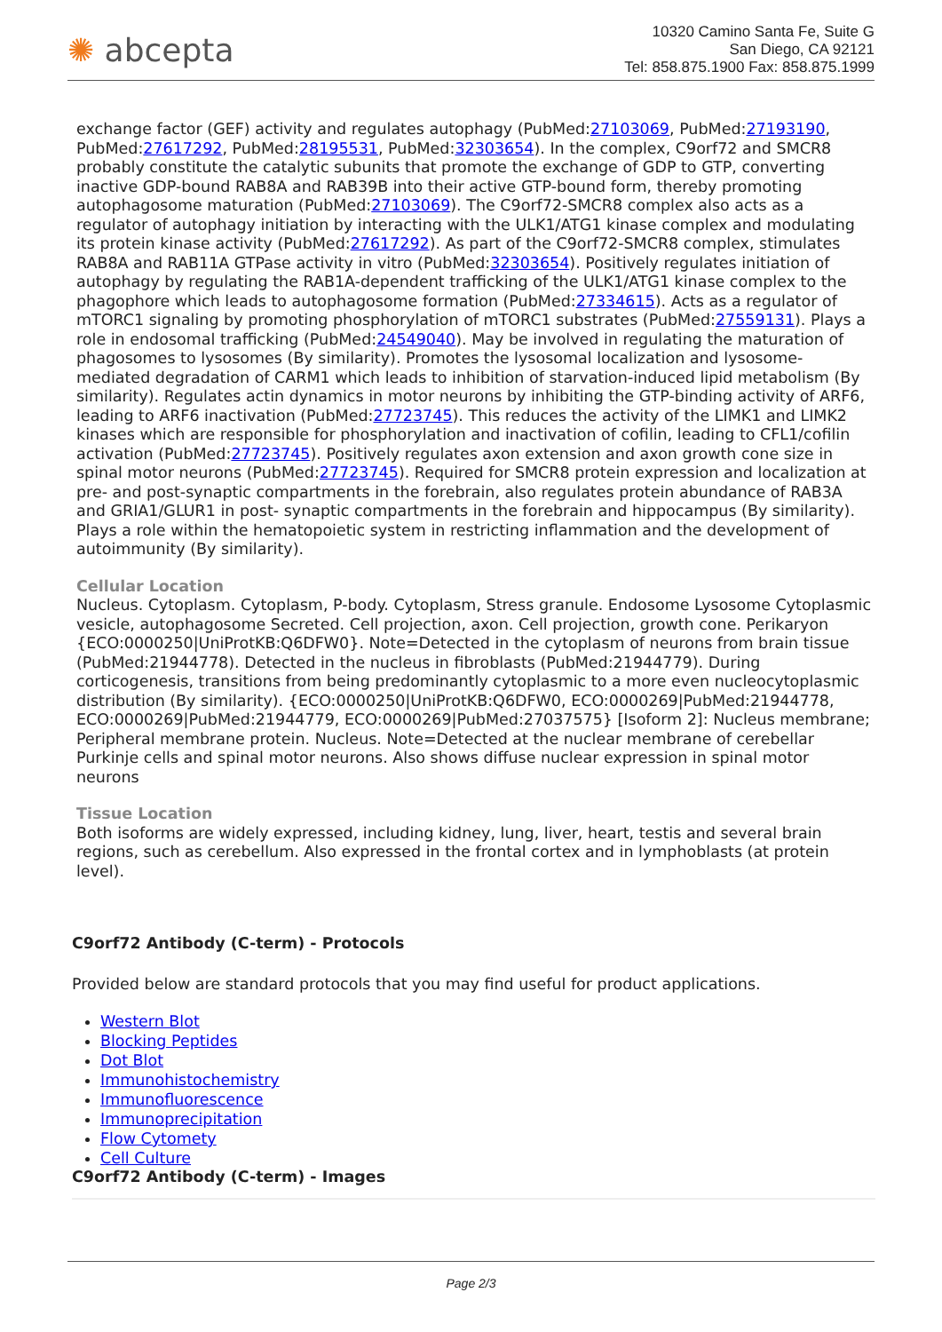✺ abcepta
10320 Camino Santa Fe, Suite G
San Diego, CA 92121
Tel: 858.875.1900 Fax: 858.875.1999
exchange factor (GEF) activity and regulates autophagy (PubMed:27103069, PubMed:27193190, PubMed:27617292, PubMed:28195531, PubMed:32303654). In the complex, C9orf72 and SMCR8 probably constitute the catalytic subunits that promote the exchange of GDP to GTP, converting inactive GDP-bound RAB8A and RAB39B into their active GTP-bound form, thereby promoting autophagosome maturation (PubMed:27103069). The C9orf72-SMCR8 complex also acts as a regulator of autophagy initiation by interacting with the ULK1/ATG1 kinase complex and modulating its protein kinase activity (PubMed:27617292). As part of the C9orf72-SMCR8 complex, stimulates RAB8A and RAB11A GTPase activity in vitro (PubMed:32303654). Positively regulates initiation of autophagy by regulating the RAB1A-dependent trafficking of the ULK1/ATG1 kinase complex to the phagophore which leads to autophagosome formation (PubMed:27334615). Acts as a regulator of mTORC1 signaling by promoting phosphorylation of mTORC1 substrates (PubMed:27559131). Plays a role in endosomal trafficking (PubMed:24549040). May be involved in regulating the maturation of phagosomes to lysosomes (By similarity). Promotes the lysosomal localization and lysosome-mediated degradation of CARM1 which leads to inhibition of starvation-induced lipid metabolism (By similarity). Regulates actin dynamics in motor neurons by inhibiting the GTP-binding activity of ARF6, leading to ARF6 inactivation (PubMed:27723745). This reduces the activity of the LIMK1 and LIMK2 kinases which are responsible for phosphorylation and inactivation of cofilin, leading to CFL1/cofilin activation (PubMed:27723745). Positively regulates axon extension and axon growth cone size in spinal motor neurons (PubMed:27723745). Required for SMCR8 protein expression and localization at pre- and post-synaptic compartments in the forebrain, also regulates protein abundance of RAB3A and GRIA1/GLUR1 in post- synaptic compartments in the forebrain and hippocampus (By similarity). Plays a role within the hematopoietic system in restricting inflammation and the development of autoimmunity (By similarity).
Cellular Location
Nucleus. Cytoplasm. Cytoplasm, P-body. Cytoplasm, Stress granule. Endosome Lysosome Cytoplasmic vesicle, autophagosome Secreted. Cell projection, axon. Cell projection, growth cone. Perikaryon {ECO:0000250|UniProtKB:Q6DFW0}. Note=Detected in the cytoplasm of neurons from brain tissue (PubMed:21944778). Detected in the nucleus in fibroblasts (PubMed:21944779). During corticogenesis, transitions from being predominantly cytoplasmic to a more even nucleocytoplasmic distribution (By similarity). {ECO:0000250|UniProtKB:Q6DFW0, ECO:0000269|PubMed:21944778, ECO:0000269|PubMed:21944779, ECO:0000269|PubMed:27037575} [Isoform 2]: Nucleus membrane; Peripheral membrane protein. Nucleus. Note=Detected at the nuclear membrane of cerebellar Purkinje cells and spinal motor neurons. Also shows diffuse nuclear expression in spinal motor neurons
Tissue Location
Both isoforms are widely expressed, including kidney, lung, liver, heart, testis and several brain regions, such as cerebellum. Also expressed in the frontal cortex and in lymphoblasts (at protein level).
C9orf72 Antibody (C-term) - Protocols
Provided below are standard protocols that you may find useful for product applications.
Western Blot
Blocking Peptides
Dot Blot
Immunohistochemistry
Immunofluorescence
Immunoprecipitation
Flow Cytomety
Cell Culture
C9orf72 Antibody (C-term) - Images
Page 2/3